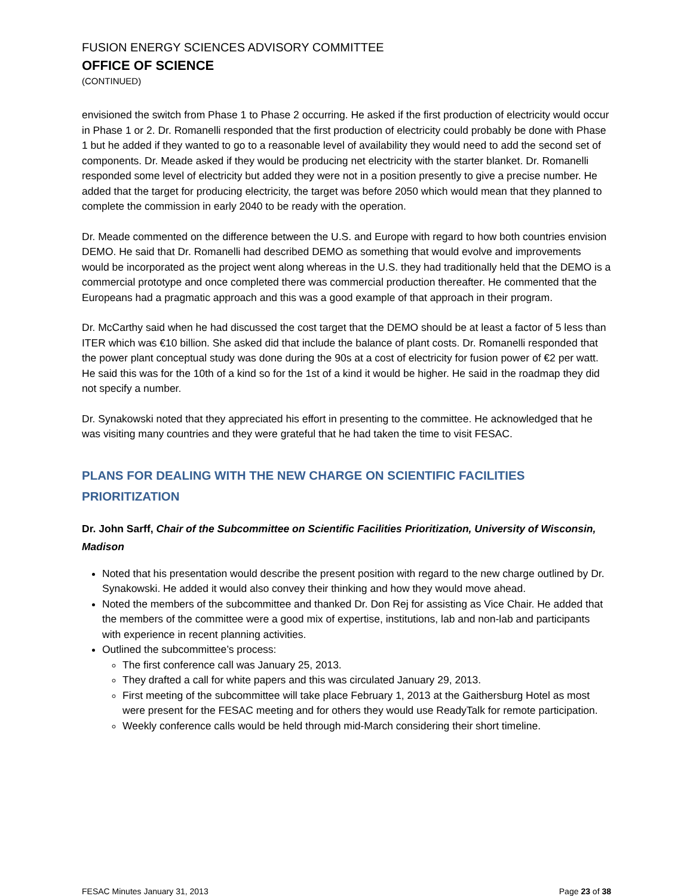FUSION ENERGY SCIENCES ADVISORY COMMITTEE
OFFICE OF SCIENCE
(CONTINUED)
envisioned the switch from Phase 1 to Phase 2 occurring. He asked if the first production of electricity would occur in Phase 1 or 2. Dr. Romanelli responded that the first production of electricity could probably be done with Phase 1 but he added if they wanted to go to a reasonable level of availability they would need to add the second set of components. Dr. Meade asked if they would be producing net electricity with the starter blanket. Dr. Romanelli responded some level of electricity but added they were not in a position presently to give a precise number. He added that the target for producing electricity, the target was before 2050 which would mean that they planned to complete the commission in early 2040 to be ready with the operation.
Dr. Meade commented on the difference between the U.S. and Europe with regard to how both countries envision DEMO. He said that Dr. Romanelli had described DEMO as something that would evolve and improvements would be incorporated as the project went along whereas in the U.S. they had traditionally held that the DEMO is a commercial prototype and once completed there was commercial production thereafter. He commented that the Europeans had a pragmatic approach and this was a good example of that approach in their program.
Dr. McCarthy said when he had discussed the cost target that the DEMO should be at least a factor of 5 less than ITER which was €10 billion. She asked did that include the balance of plant costs. Dr. Romanelli responded that the power plant conceptual study was done during the 90s at a cost of electricity for fusion power of €2 per watt. He said this was for the 10th of a kind so for the 1st of a kind it would be higher. He said in the roadmap they did not specify a number.
Dr. Synakowski noted that they appreciated his effort in presenting to the committee. He acknowledged that he was visiting many countries and they were grateful that he had taken the time to visit FESAC.
PLANS FOR DEALING WITH THE NEW CHARGE ON SCIENTIFIC FACILITIES PRIORITIZATION
Dr. John Sarff, Chair of the Subcommittee on Scientific Facilities Prioritization, University of Wisconsin, Madison
Noted that his presentation would describe the present position with regard to the new charge outlined by Dr. Synakowski. He added it would also convey their thinking and how they would move ahead.
Noted the members of the subcommittee and thanked Dr. Don Rej for assisting as Vice Chair. He added that the members of the committee were a good mix of expertise, institutions, lab and non-lab and participants with experience in recent planning activities.
Outlined the subcommittee’s process:
The first conference call was January 25, 2013.
They drafted a call for white papers and this was circulated January 29, 2013.
First meeting of the subcommittee will take place February 1, 2013 at the Gaithersburg Hotel as most were present for the FESAC meeting and for others they would use ReadyTalk for remote participation.
Weekly conference calls would be held through mid-March considering their short timeline.
FESAC Minutes January 31, 2013 Page 23 of 38